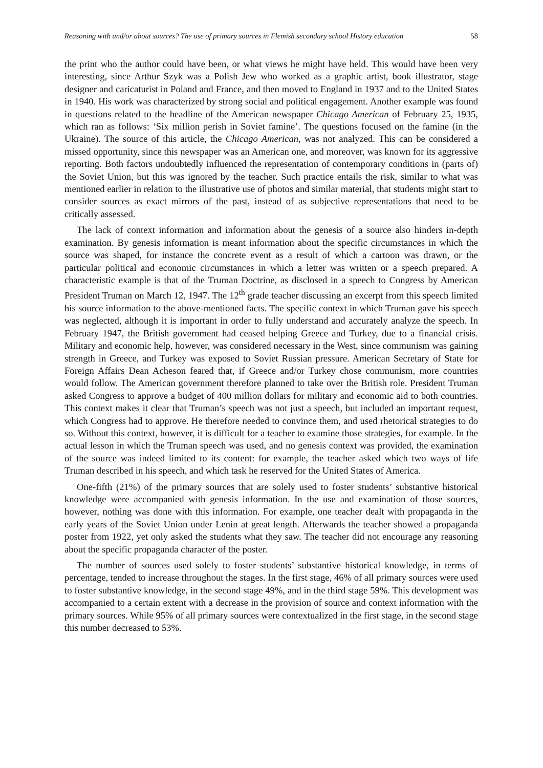Reasoning with and/or about sources? The use of primary sources in Flemish secondary school History education 58
the print who the author could have been, or what views he might have held. This would have been very interesting, since Arthur Szyk was a Polish Jew who worked as a graphic artist, book illustrator, stage designer and caricaturist in Poland and France, and then moved to England in 1937 and to the United States in 1940. His work was characterized by strong social and political engagement. Another example was found in questions related to the headline of the American newspaper Chicago American of February 25, 1935, which ran as follows: ‘Six million perish in Soviet famine’. The questions focused on the famine (in the Ukraine). The source of this article, the Chicago American, was not analyzed. This can be considered a missed opportunity, since this newspaper was an American one, and moreover, was known for its aggressive reporting. Both factors undoubtedly influenced the representation of contemporary conditions in (parts of) the Soviet Union, but this was ignored by the teacher. Such practice entails the risk, similar to what was mentioned earlier in relation to the illustrative use of photos and similar material, that students might start to consider sources as exact mirrors of the past, instead of as subjective representations that need to be critically assessed.
The lack of context information and information about the genesis of a source also hinders in-depth examination. By genesis information is meant information about the specific circumstances in which the source was shaped, for instance the concrete event as a result of which a cartoon was drawn, or the particular political and economic circumstances in which a letter was written or a speech prepared. A characteristic example is that of the Truman Doctrine, as disclosed in a speech to Congress by American President Truman on March 12, 1947. The 12<sup>th</sup> grade teacher discussing an excerpt from this speech limited his source information to the above-mentioned facts. The specific context in which Truman gave his speech was neglected, although it is important in order to fully understand and accurately analyze the speech. In February 1947, the British government had ceased helping Greece and Turkey, due to a financial crisis. Military and economic help, however, was considered necessary in the West, since communism was gaining strength in Greece, and Turkey was exposed to Soviet Russian pressure. American Secretary of State for Foreign Affairs Dean Acheson feared that, if Greece and/or Turkey chose communism, more countries would follow. The American government therefore planned to take over the British role. President Truman asked Congress to approve a budget of 400 million dollars for military and economic aid to both countries. This context makes it clear that Truman’s speech was not just a speech, but included an important request, which Congress had to approve. He therefore needed to convince them, and used rhetorical strategies to do so. Without this context, however, it is difficult for a teacher to examine those strategies, for example. In the actual lesson in which the Truman speech was used, and no genesis context was provided, the examination of the source was indeed limited to its content: for example, the teacher asked which two ways of life Truman described in his speech, and which task he reserved for the United States of America.
One-fifth (21%) of the primary sources that are solely used to foster students’ substantive historical knowledge were accompanied with genesis information. In the use and examination of those sources, however, nothing was done with this information. For example, one teacher dealt with propaganda in the early years of the Soviet Union under Lenin at great length. Afterwards the teacher showed a propaganda poster from 1922, yet only asked the students what they saw. The teacher did not encourage any reasoning about the specific propaganda character of the poster.
The number of sources used solely to foster students’ substantive historical knowledge, in terms of percentage, tended to increase throughout the stages. In the first stage, 46% of all primary sources were used to foster substantive knowledge, in the second stage 49%, and in the third stage 59%. This development was accompanied to a certain extent with a decrease in the provision of source and context information with the primary sources. While 95% of all primary sources were contextualized in the first stage, in the second stage this number decreased to 53%.